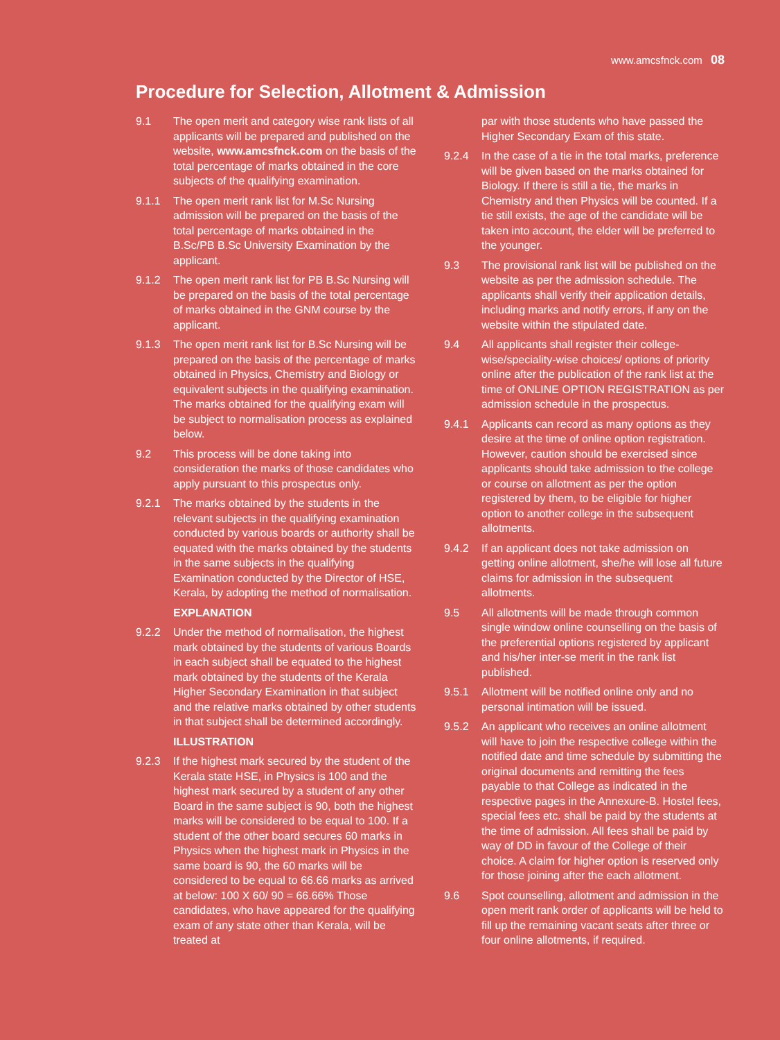www.amcsfnck.com 08
Procedure for Selection, Allotment & Admission
9.1 The open merit and category wise rank lists of all applicants will be prepared and published on the website, www.amcsfnck.com on the basis of the total percentage of marks obtained in the core subjects of the qualifying examination.
9.1.1 The open merit rank list for M.Sc Nursing admission will be prepared on the basis of the total percentage of marks obtained in the B.Sc/PB B.Sc University Examination by the applicant.
9.1.2 The open merit rank list for PB B.Sc Nursing will be prepared on the basis of the total percentage of marks obtained in the GNM course by the applicant.
9.1.3 The open merit rank list for B.Sc Nursing will be prepared on the basis of the percentage of marks obtained in Physics, Chemistry and Biology or equivalent subjects in the qualifying examination. The marks obtained for the qualifying exam will be subject to normalisation process as explained below.
9.2 This process will be done taking into consideration the marks of those candidates who apply pursuant to this prospectus only.
9.2.1 The marks obtained by the students in the relevant subjects in the qualifying examination conducted by various boards or authority shall be equated with the marks obtained by the students in the same subjects in the qualifying Examination conducted by the Director of HSE, Kerala, by adopting the method of normalisation.
EXPLANATION
9.2.2 Under the method of normalisation, the highest mark obtained by the students of various Boards in each subject shall be equated to the highest mark obtained by the students of the Kerala Higher Secondary Examination in that subject and the relative marks obtained by other students in that subject shall be determined accordingly.
ILLUSTRATION
9.2.3 If the highest mark secured by the student of the Kerala state HSE, in Physics is 100 and the highest mark secured by a student of any other Board in the same subject is 90, both the highest marks will be considered to be equal to 100. If a student of the other board secures 60 marks in Physics when the highest mark in Physics in the same board is 90, the 60 marks will be considered to be equal to 66.66 marks as arrived at below: 100 X 60/ 90 = 66.66% Those candidates, who have appeared for the qualifying exam of any state other than Kerala, will be treated at
par with those students who have passed the Higher Secondary Exam of this state.
9.2.4 In the case of a tie in the total marks, preference will be given based on the marks obtained for Biology. If there is still a tie, the marks in Chemistry and then Physics will be counted. If a tie still exists, the age of the candidate will be taken into account, the elder will be preferred to the younger.
9.3 The provisional rank list will be published on the website as per the admission schedule. The applicants shall verify their application details, including marks and notify errors, if any on the website within the stipulated date.
9.4 All applicants shall register their college-wise/speciality-wise choices/ options of priority online after the publication of the rank list at the time of ONLINE OPTION REGISTRATION as per admission schedule in the prospectus.
9.4.1 Applicants can record as many options as they desire at the time of online option registration. However, caution should be exercised since applicants should take admission to the college or course on allotment as per the option registered by them, to be eligible for higher option to another college in the subsequent allotments.
9.4.2 If an applicant does not take admission on getting online allotment, she/he will lose all future claims for admission in the subsequent allotments.
9.5 All allotments will be made through common single window online counselling on the basis of the preferential options registered by applicant and his/her inter-se merit in the rank list published.
9.5.1 Allotment will be notified online only and no personal intimation will be issued.
9.5.2 An applicant who receives an online allotment will have to join the respective college within the notified date and time schedule by submitting the original documents and remitting the fees payable to that College as indicated in the respective pages in the Annexure-B. Hostel fees, special fees etc. shall be paid by the students at the time of admission. All fees shall be paid by way of DD in favour of the College of their choice. A claim for higher option is reserved only for those joining after the each allotment.
9.6 Spot counselling, allotment and admission in the open merit rank order of applicants will be held to fill up the remaining vacant seats after three or four online allotments, if required.